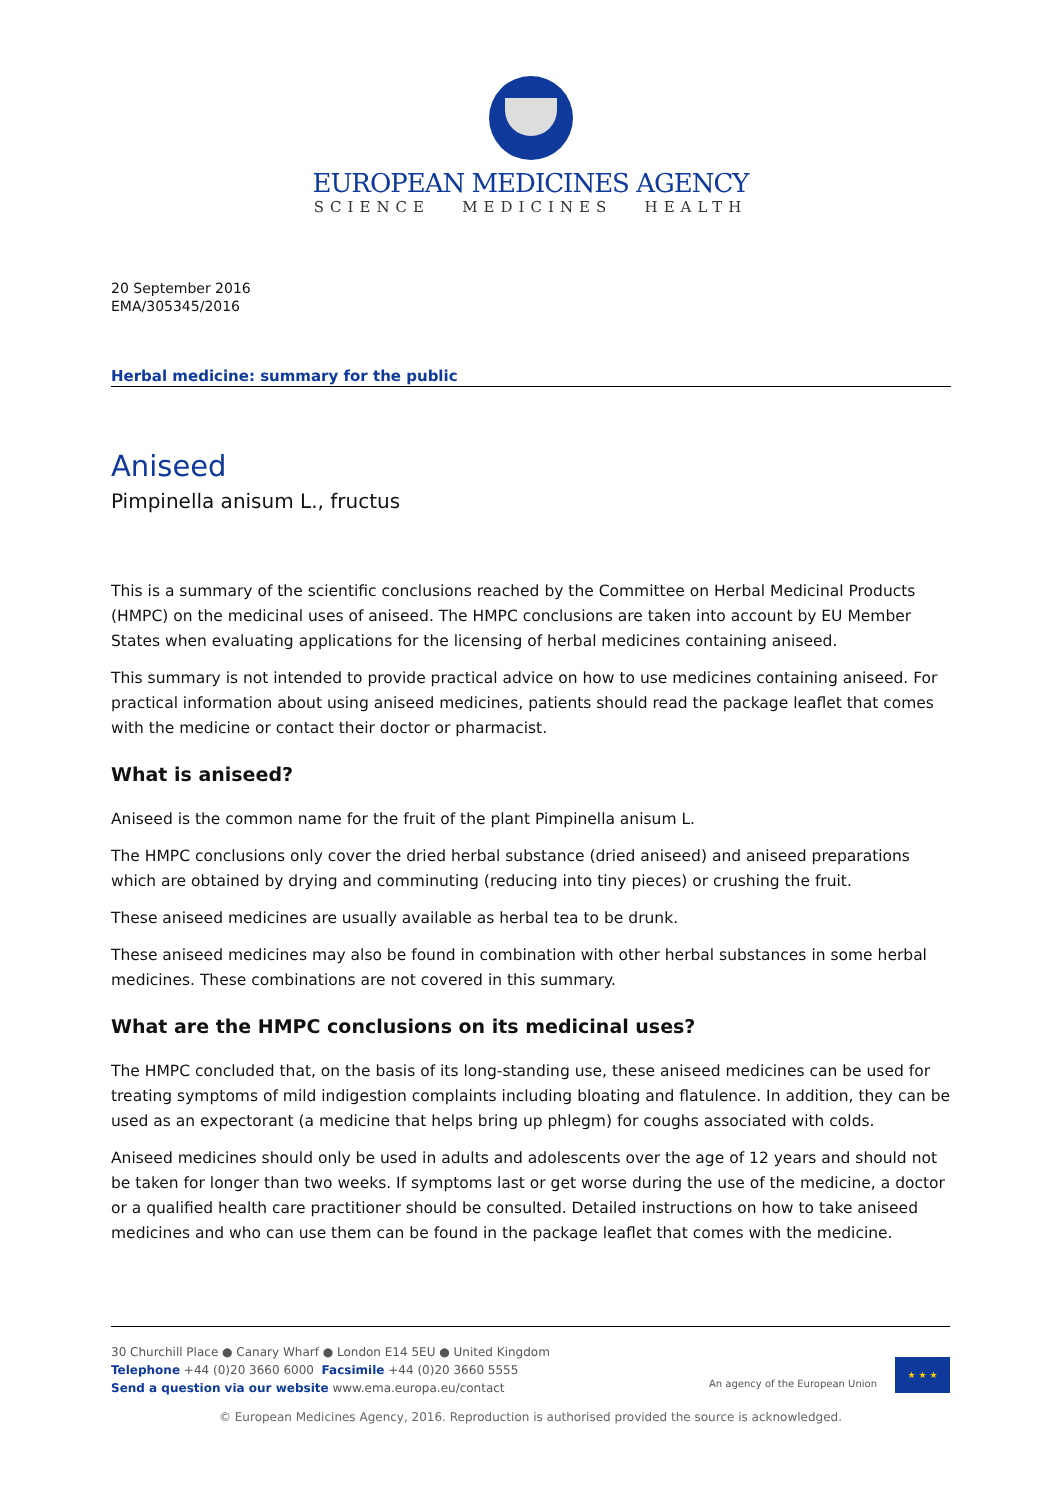EUROPEAN MEDICINES AGENCY
SCIENCE MEDICINES HEALTH
20 September 2016
EMA/305345/2016
Herbal medicine: summary for the public
Aniseed
Pimpinella anisum L., fructus
This is a summary of the scientific conclusions reached by the Committee on Herbal Medicinal Products (HMPC) on the medicinal uses of aniseed. The HMPC conclusions are taken into account by EU Member States when evaluating applications for the licensing of herbal medicines containing aniseed.
This summary is not intended to provide practical advice on how to use medicines containing aniseed. For practical information about using aniseed medicines, patients should read the package leaflet that comes with the medicine or contact their doctor or pharmacist.
What is aniseed?
Aniseed is the common name for the fruit of the plant Pimpinella anisum L.
The HMPC conclusions only cover the dried herbal substance (dried aniseed) and aniseed preparations which are obtained by drying and comminuting (reducing into tiny pieces) or crushing the fruit.
These aniseed medicines are usually available as herbal tea to be drunk.
These aniseed medicines may also be found in combination with other herbal substances in some herbal medicines. These combinations are not covered in this summary.
What are the HMPC conclusions on its medicinal uses?
The HMPC concluded that, on the basis of its long-standing use, these aniseed medicines can be used for treating symptoms of mild indigestion complaints including bloating and flatulence. In addition, they can be used as an expectorant (a medicine that helps bring up phlegm) for coughs associated with colds.
Aniseed medicines should only be used in adults and adolescents over the age of 12 years and should not be taken for longer than two weeks. If symptoms last or get worse during the use of the medicine, a doctor or a qualified health care practitioner should be consulted. Detailed instructions on how to take aniseed medicines and who can use them can be found in the package leaflet that comes with the medicine.
30 Churchill Place ● Canary Wharf ● London E14 5EU ● United Kingdom
Telephone +44 (0)20 3660 6000 Facsimile +44 (0)20 3660 5555
Send a question via our website www.ema.europa.eu/contact
An agency of the European Union
★ ★ ★
© European Medicines Agency, 2016. Reproduction is authorised provided the source is acknowledged.